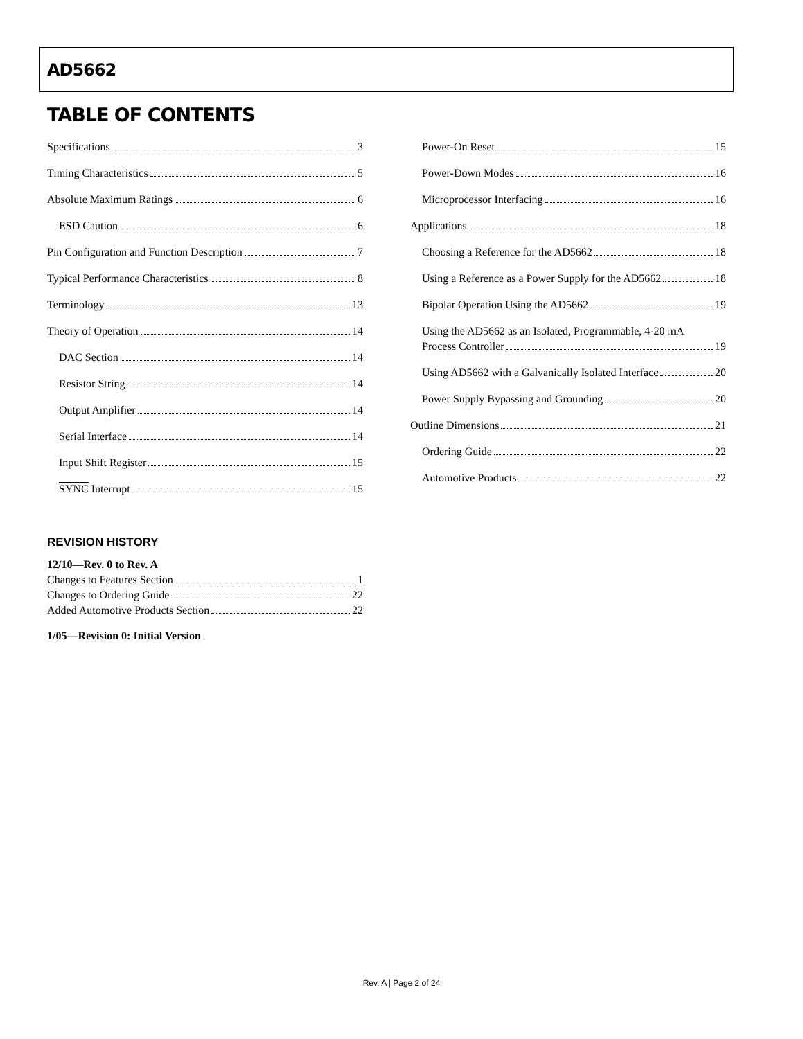AD5662
TABLE OF CONTENTS
Specifications 3
Timing Characteristics 5
Absolute Maximum Ratings 6
ESD Caution 6
Pin Configuration and Function Description 7
Typical Performance Characteristics 8
Terminology 13
Theory of Operation 14
DAC Section 14
Resistor String 14
Output Amplifier 14
Serial Interface 14
Input Shift Register 15
SYNC Interrupt 15
Power-On Reset 15
Power-Down Modes 16
Microprocessor Interfacing 16
Applications 18
Choosing a Reference for the AD5662 18
Using a Reference as a Power Supply for the AD5662 18
Bipolar Operation Using the AD5662 19
Using the AD5662 as an Isolated, Programmable, 4-20 mA
Process Controller 19
Using AD5662 with a Galvanically Isolated Interface 20
Power Supply Bypassing and Grounding 20
Outline Dimensions 21
Ordering Guide 22
Automotive Products 22
REVISION HISTORY
12/10—Rev. 0 to Rev. A
Changes to Features Section 1
Changes to Ordering Guide 22
Added Automotive Products Section 22
1/05—Revision 0: Initial Version
Rev. A | Page 2 of 24